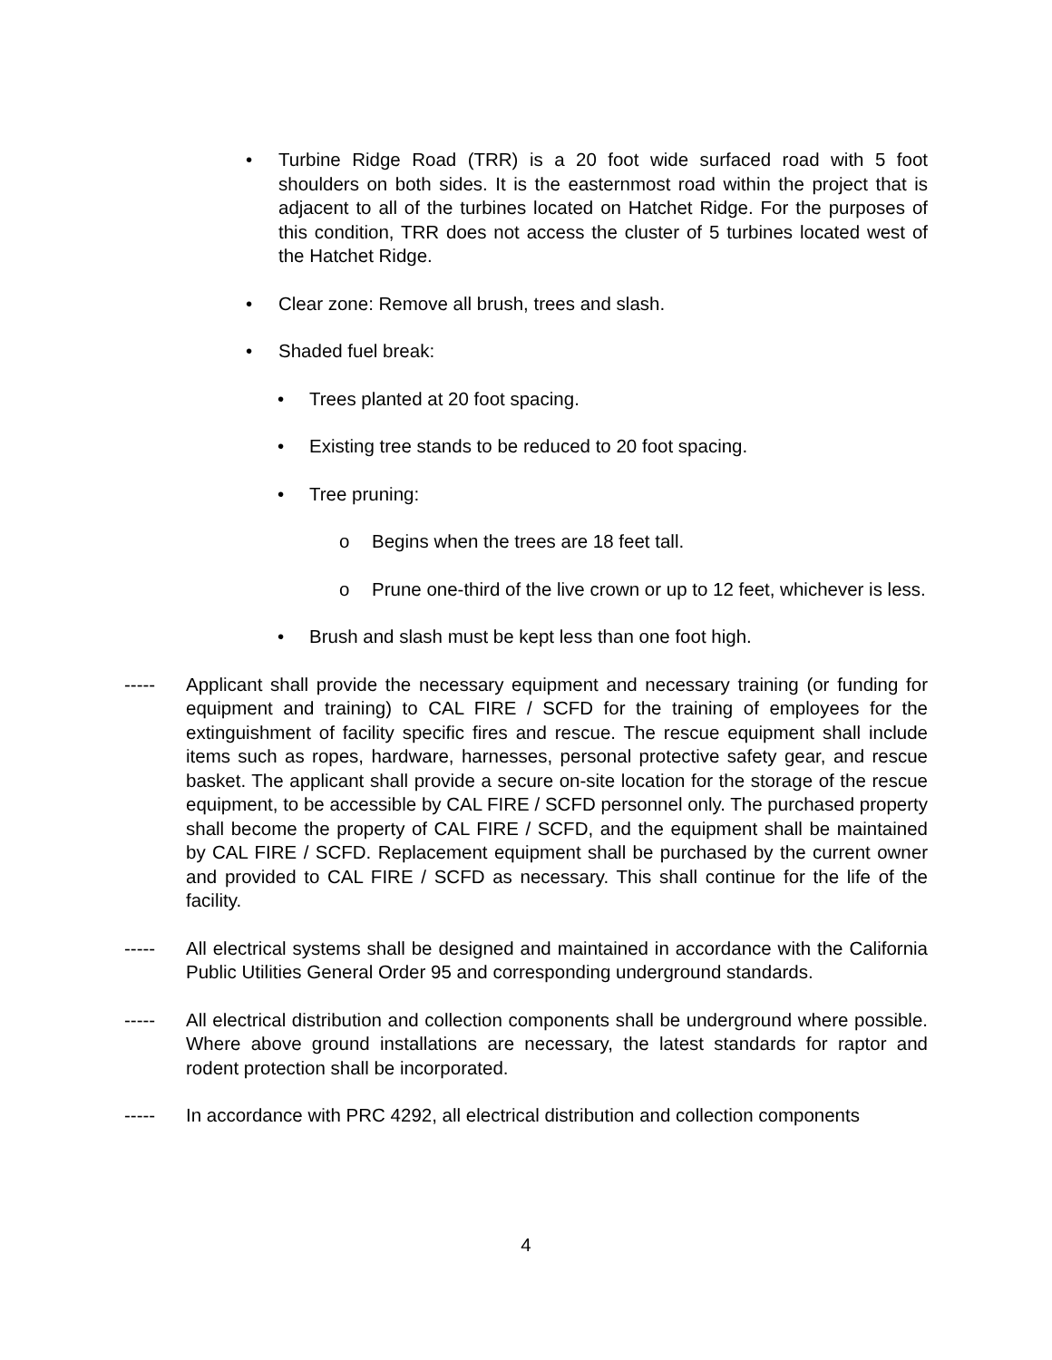• Turbine Ridge Road (TRR) is a 20 foot wide surfaced road with 5 foot shoulders on both sides. It is the easternmost road within the project that is adjacent to all of the turbines located on Hatchet Ridge. For the purposes of this condition, TRR does not access the cluster of 5 turbines located west of the Hatchet Ridge.
• Clear zone: Remove all brush, trees and slash.
• Shaded fuel break:
• Trees planted at 20 foot spacing.
• Existing tree stands to be reduced to 20 foot spacing.
• Tree pruning:
o Begins when the trees are 18 feet tall.
o Prune one-third of the live crown or up to 12 feet, whichever is less.
• Brush and slash must be kept less than one foot high.
----- Applicant shall provide the necessary equipment and necessary training (or funding for equipment and training) to CAL FIRE / SCFD for the training of employees for the extinguishment of facility specific fires and rescue. The rescue equipment shall include items such as ropes, hardware, harnesses, personal protective safety gear, and rescue basket. The applicant shall provide a secure on-site location for the storage of the rescue equipment, to be accessible by CAL FIRE / SCFD personnel only. The purchased property shall become the property of CAL FIRE / SCFD, and the equipment shall be maintained by CAL FIRE / SCFD. Replacement equipment shall be purchased by the current owner and provided to CAL FIRE / SCFD as necessary. This shall continue for the life of the facility.
----- All electrical systems shall be designed and maintained in accordance with the California Public Utilities General Order 95 and corresponding underground standards.
----- All electrical distribution and collection components shall be underground where possible. Where above ground installations are necessary, the latest standards for raptor and rodent protection shall be incorporated.
----- In accordance with PRC 4292, all electrical distribution and collection components
4